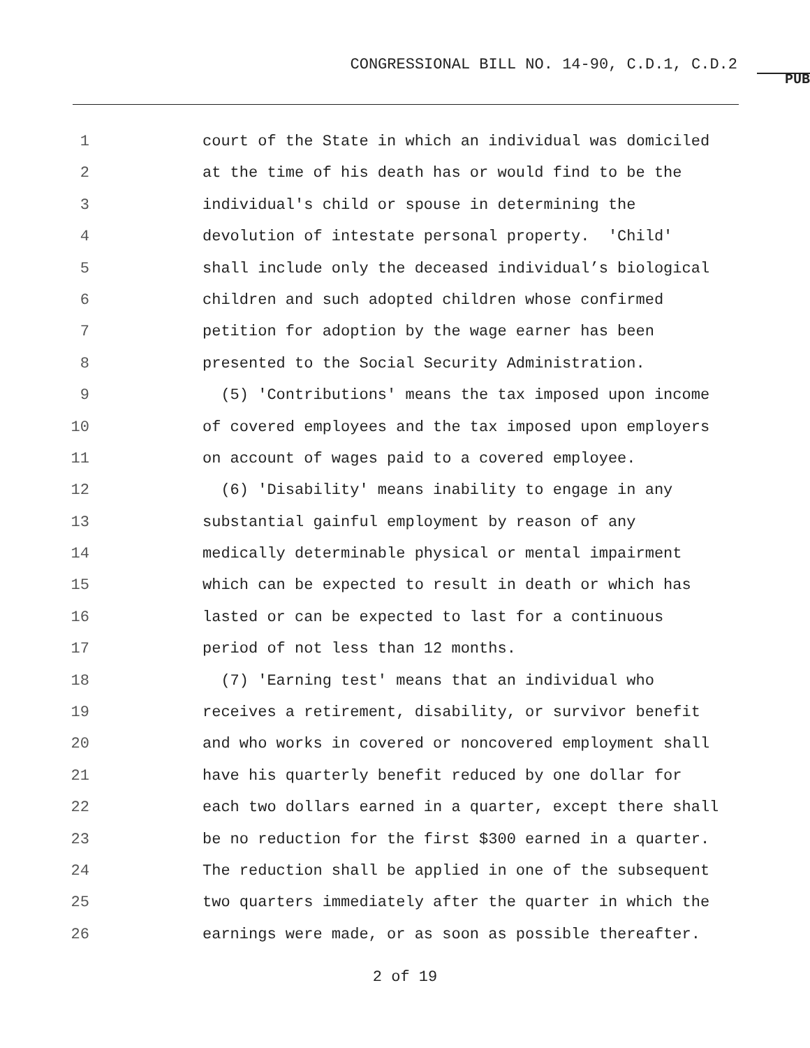CONGRESSIONAL BILL NO. 14-90, C.D.1, C.D.2
PUB
1 court of the State in which an individual was domiciled
2 at the time of his death has or would find to be the
3 individual's child or spouse in determining the
4 devolution of intestate personal property. 'Child'
5 shall include only the deceased individual’s biological
6 children and such adopted children whose confirmed
7 petition for adoption by the wage earner has been
8 presented to the Social Security Administration.
9 (5) 'Contributions' means the tax imposed upon income
10 of covered employees and the tax imposed upon employers
11 on account of wages paid to a covered employee.
12 (6) 'Disability' means inability to engage in any
13 substantial gainful employment by reason of any
14 medically determinable physical or mental impairment
15 which can be expected to result in death or which has
16 lasted or can be expected to last for a continuous
17 period of not less than 12 months.
18 (7) 'Earning test' means that an individual who
19 receives a retirement, disability, or survivor benefit
20 and who works in covered or noncovered employment shall
21 have his quarterly benefit reduced by one dollar for
22 each two dollars earned in a quarter, except there shall
23 be no reduction for the first $300 earned in a quarter.
24 The reduction shall be applied in one of the subsequent
25 two quarters immediately after the quarter in which the
26 earnings were made, or as soon as possible thereafter.
2 of 19